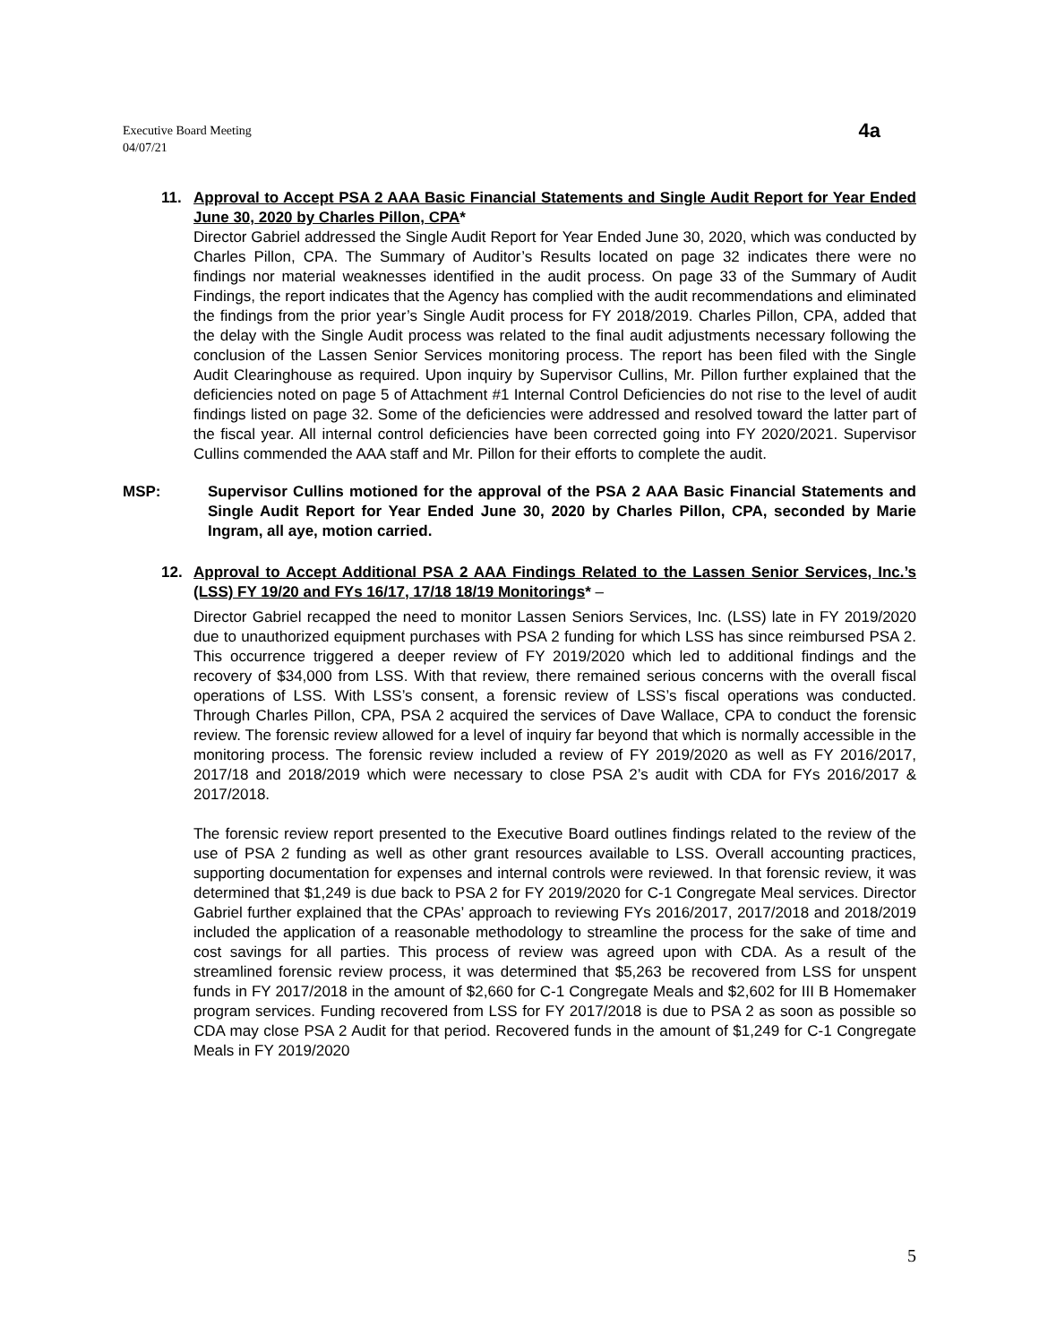Executive Board Meeting
04/07/21
4a
11. Approval to Accept PSA 2 AAA Basic Financial Statements and Single Audit Report for Year Ended June 30, 2020 by Charles Pillon, CPA*
Director Gabriel addressed the Single Audit Report for Year Ended June 30, 2020, which was conducted by Charles Pillon, CPA. The Summary of Auditor’s Results located on page 32 indicates there were no findings nor material weaknesses identified in the audit process. On page 33 of the Summary of Audit Findings, the report indicates that the Agency has complied with the audit recommendations and eliminated the findings from the prior year’s Single Audit process for FY 2018/2019. Charles Pillon, CPA, added that the delay with the Single Audit process was related to the final audit adjustments necessary following the conclusion of the Lassen Senior Services monitoring process. The report has been filed with the Single Audit Clearinghouse as required. Upon inquiry by Supervisor Cullins, Mr. Pillon further explained that the deficiencies noted on page 5 of Attachment #1 Internal Control Deficiencies do not rise to the level of audit findings listed on page 32. Some of the deficiencies were addressed and resolved toward the latter part of the fiscal year. All internal control deficiencies have been corrected going into FY 2020/2021. Supervisor Cullins commended the AAA staff and Mr. Pillon for their efforts to complete the audit.
MSP: Supervisor Cullins motioned for the approval of the PSA 2 AAA Basic Financial Statements and Single Audit Report for Year Ended June 30, 2020 by Charles Pillon, CPA, seconded by Marie Ingram, all aye, motion carried.
12. Approval to Accept Additional PSA 2 AAA Findings Related to the Lassen Senior Services, Inc.’s (LSS) FY 19/20 and FYs 16/17, 17/18 18/19 Monitorings* –
Director Gabriel recapped the need to monitor Lassen Seniors Services, Inc. (LSS) late in FY 2019/2020 due to unauthorized equipment purchases with PSA 2 funding for which LSS has since reimbursed PSA 2. This occurrence triggered a deeper review of FY 2019/2020 which led to additional findings and the recovery of $34,000 from LSS. With that review, there remained serious concerns with the overall fiscal operations of LSS. With LSS’s consent, a forensic review of LSS’s fiscal operations was conducted. Through Charles Pillon, CPA, PSA 2 acquired the services of Dave Wallace, CPA to conduct the forensic review. The forensic review allowed for a level of inquiry far beyond that which is normally accessible in the monitoring process. The forensic review included a review of FY 2019/2020 as well as FY 2016/2017, 2017/18 and 2018/2019 which were necessary to close PSA 2’s audit with CDA for FYs 2016/2017 & 2017/2018.
The forensic review report presented to the Executive Board outlines findings related to the review of the use of PSA 2 funding as well as other grant resources available to LSS. Overall accounting practices, supporting documentation for expenses and internal controls were reviewed. In that forensic review, it was determined that $1,249 is due back to PSA 2 for FY 2019/2020 for C-1 Congregate Meal services. Director Gabriel further explained that the CPAs’ approach to reviewing FYs 2016/2017, 2017/2018 and 2018/2019 included the application of a reasonable methodology to streamline the process for the sake of time and cost savings for all parties. This process of review was agreed upon with CDA. As a result of the streamlined forensic review process, it was determined that $5,263 be recovered from LSS for unspent funds in FY 2017/2018 in the amount of $2,660 for C-1 Congregate Meals and $2,602 for III B Homemaker program services. Funding recovered from LSS for FY 2017/2018 is due to PSA 2 as soon as possible so CDA may close PSA 2 Audit for that period. Recovered funds in the amount of $1,249 for C-1 Congregate Meals in FY 2019/2020
5